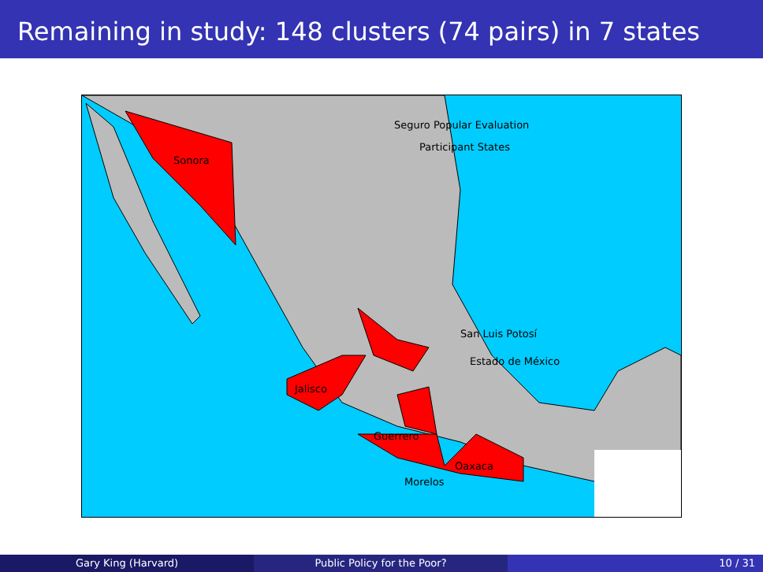Remaining in study: 148 clusters (74 pairs) in 7 states
Seguro Popular Evaluation
Participant States
Sonora
San Luis Potosí
Estado de México
Jalisco
Guerrero
Oaxaca
Morelos
Gary King (Harvard) Public Policy for the Poor? 10 / 31